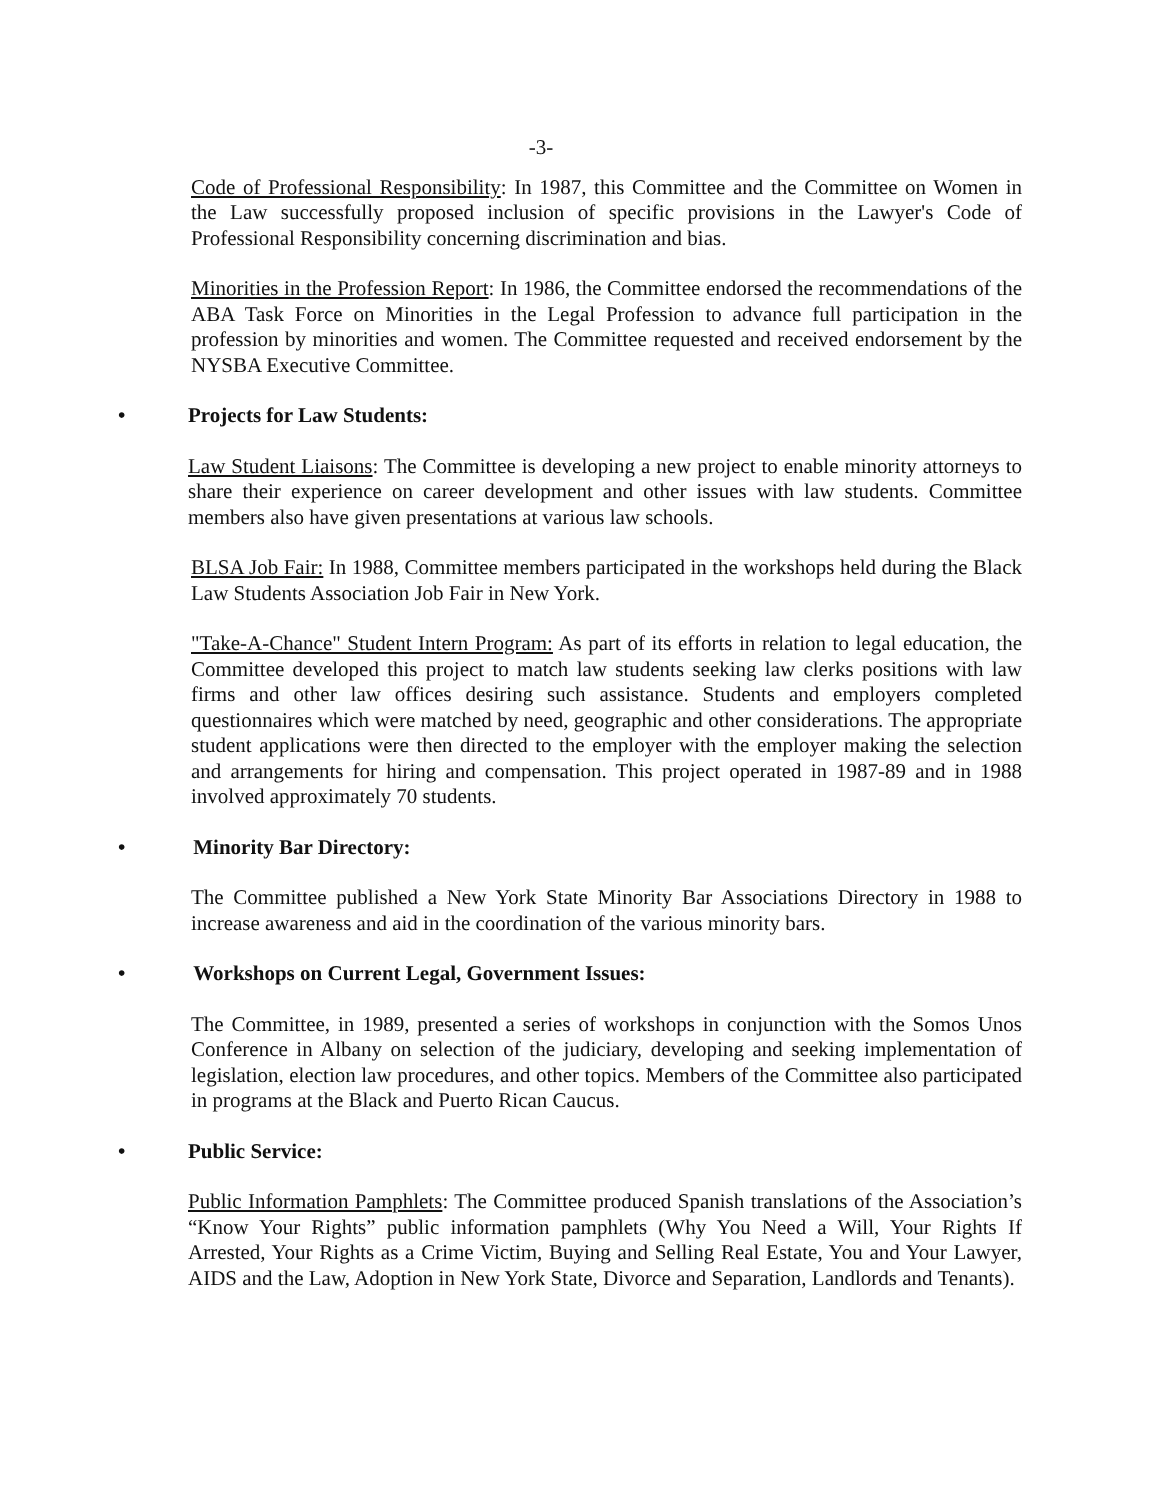-3-
Code of Professional Responsibility: In 1987, this Committee and the Committee on Women in the Law successfully proposed inclusion of specific provisions in the Lawyer's Code of Professional Responsibility concerning discrimination and bias.
Minorities in the Profession Report: In 1986, the Committee endorsed the recommendations of the ABA Task Force on Minorities in the Legal Profession to advance full participation in the profession by minorities and women. The Committee requested and received endorsement by the NYSBA Executive Committee.
• Projects for Law Students:
Law Student Liaisons: The Committee is developing a new project to enable minority attorneys to share their experience on career development and other issues with law students. Committee members also have given presentations at various law schools.
BLSA Job Fair: In 1988, Committee members participated in the workshops held during the Black Law Students Association Job Fair in New York.
"Take-A-Chance" Student Intern Program: As part of its efforts in relation to legal education, the Committee developed this project to match law students seeking law clerks positions with law firms and other law offices desiring such assistance. Students and employers completed questionnaires which were matched by need, geographic and other considerations. The appropriate student applications were then directed to the employer with the employer making the selection and arrangements for hiring and compensation. This project operated in 1987-89 and in 1988 involved approximately 70 students.
• Minority Bar Directory:
The Committee published a New York State Minority Bar Associations Directory in 1988 to increase awareness and aid in the coordination of the various minority bars.
• Workshops on Current Legal, Government Issues:
The Committee, in 1989, presented a series of workshops in conjunction with the Somos Unos Conference in Albany on selection of the judiciary, developing and seeking implementation of legislation, election law procedures, and other topics. Members of the Committee also participated in programs at the Black and Puerto Rican Caucus.
• Public Service:
Public Information Pamphlets: The Committee produced Spanish translations of the Association’s “Know Your Rights” public information pamphlets (Why You Need a Will, Your Rights If Arrested, Your Rights as a Crime Victim, Buying and Selling Real Estate, You and Your Lawyer, AIDS and the Law, Adoption in New York State, Divorce and Separation, Landlords and Tenants).